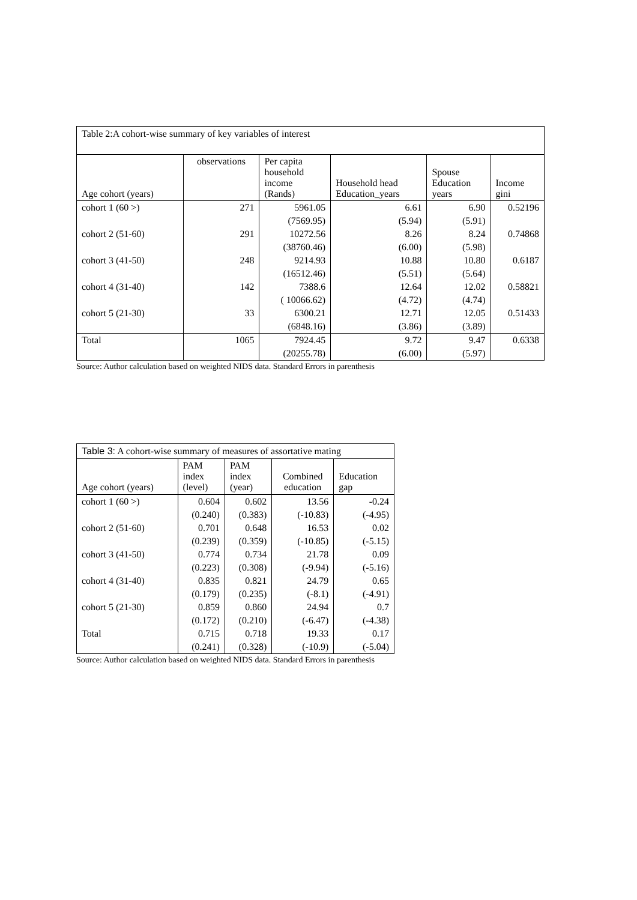Table 2:A cohort-wise summary of key variables of interest
| Age cohort (years) | observations | Per capita household income (Rands) | Household head Education_years | Spouse Education years | Income gini |
| --- | --- | --- | --- | --- | --- |
| cohort 1 (60 >) | 271 | 5961.05 | 6.61 | 6.90 | 0.52196 |
| | | (7569.95) | (5.94) | (5.91) | |
| cohort 2 (51-60) | 291 | 10272.56 | 8.26 | 8.24 | 0.74868 |
| | | (38760.46) | (6.00) | (5.98) | |
| cohort 3 (41-50) | 248 | 9214.93 | 10.88 | 10.80 | 0.6187 |
| | | (16512.46) | (5.51) | (5.64) | |
| cohort 4 (31-40) | 142 | 7388.6 | 12.64 | 12.02 | 0.58821 |
| | | ( 10066.62) | (4.72) | (4.74) | |
| cohort 5 (21-30) | 33 | 6300.21 | 12.71 | 12.05 | 0.51433 |
| | | (6848.16) | (3.86) | (3.89) | |
| Total | 1065 | 7924.45 | 9.72 | 9.47 | 0.6338 |
| | | (20255.78) | (6.00) | (5.97) | |
Source: Author calculation based on weighted NIDS data. Standard Errors in parenthesis
Table 3: A cohort-wise summary of measures of assortative mating
| Age cohort (years) | PAM index (level) | PAM index (year) | Combined education | Education gap |
| --- | --- | --- | --- | --- |
| cohort 1 (60 >) | 0.604 | 0.602 | 13.56 | -0.24 |
| | (0.240) | (0.383) | (-10.83) | (-4.95) |
| cohort 2 (51-60) | 0.701 | 0.648 | 16.53 | 0.02 |
| | (0.239) | (0.359) | (-10.85) | (-5.15) |
| cohort 3 (41-50) | 0.774 | 0.734 | 21.78 | 0.09 |
| | (0.223) | (0.308) | (-9.94) | (-5.16) |
| cohort 4 (31-40) | 0.835 | 0.821 | 24.79 | 0.65 |
| | (0.179) | (0.235) | (-8.1) | (-4.91) |
| cohort 5 (21-30) | 0.859 | 0.860 | 24.94 | 0.7 |
| | (0.172) | (0.210) | (-6.47) | (-4.38) |
| Total | 0.715 | 0.718 | 19.33 | 0.17 |
| | (0.241) | (0.328) | (-10.9) | (-5.04) |
Source: Author calculation based on weighted NIDS data. Standard Errors in parenthesis